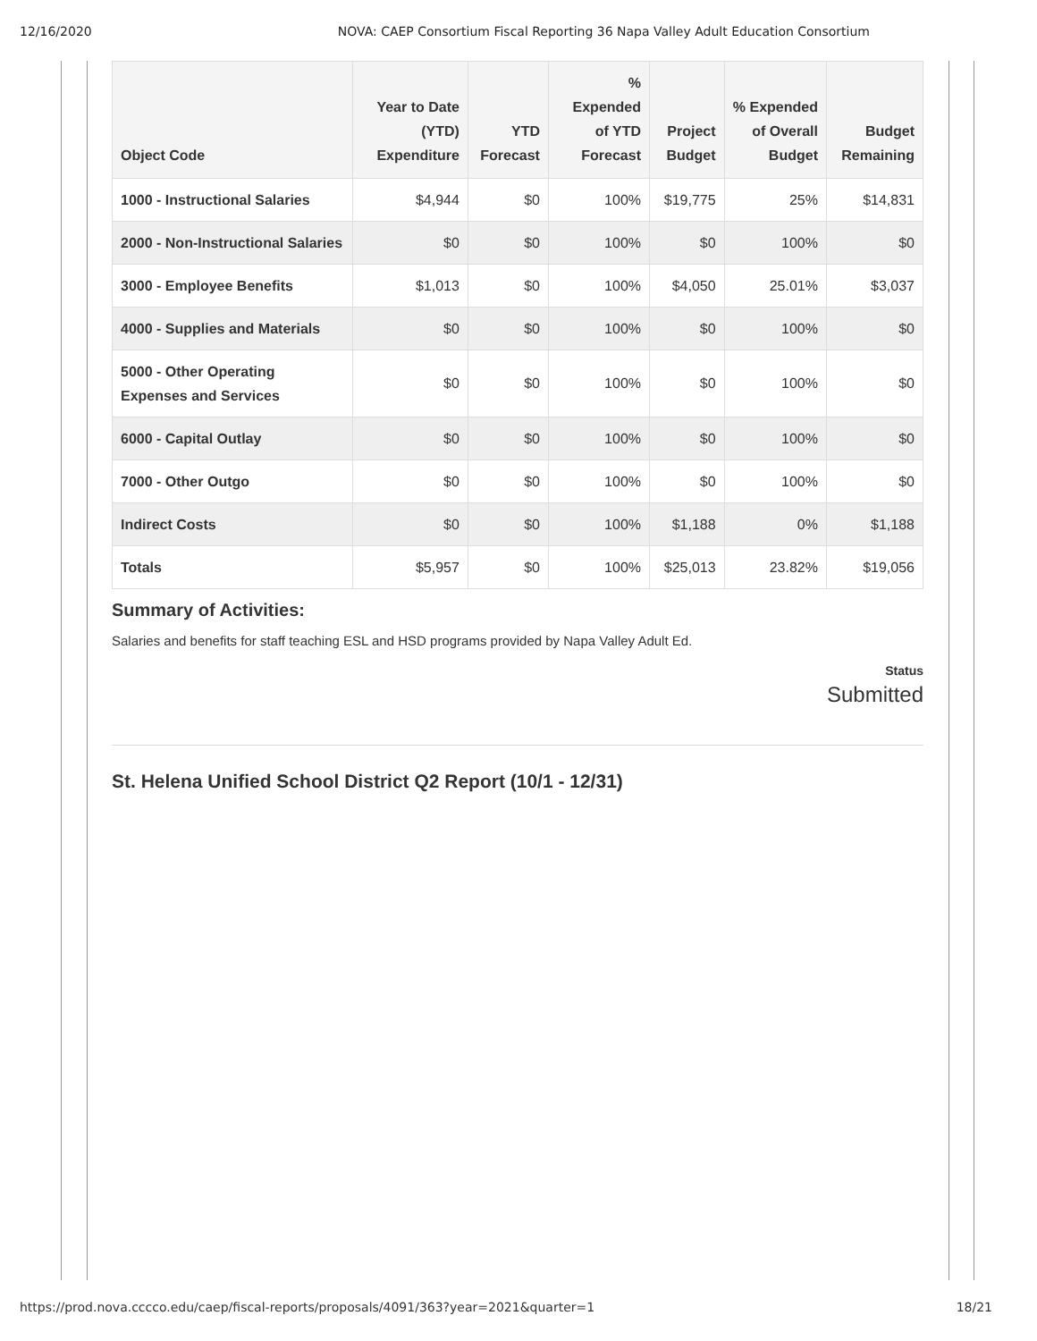12/16/2020 NOVA: CAEP Consortium Fiscal Reporting 36 Napa Valley Adult Education Consortium
| Object Code | Year to Date (YTD) Expenditure | YTD Forecast | % Expended of YTD Forecast | Project Budget | % Expended of Overall Budget | Budget Remaining |
| --- | --- | --- | --- | --- | --- | --- |
| 1000 - Instructional Salaries | $4,944 | $0 | 100% | $19,775 | 25% | $14,831 |
| 2000 - Non-Instructional Salaries | $0 | $0 | 100% | $0 | 100% | $0 |
| 3000 - Employee Benefits | $1,013 | $0 | 100% | $4,050 | 25.01% | $3,037 |
| 4000 - Supplies and Materials | $0 | $0 | 100% | $0 | 100% | $0 |
| 5000 - Other Operating Expenses and Services | $0 | $0 | 100% | $0 | 100% | $0 |
| 6000 - Capital Outlay | $0 | $0 | 100% | $0 | 100% | $0 |
| 7000 - Other Outgo | $0 | $0 | 100% | $0 | 100% | $0 |
| Indirect Costs | $0 | $0 | 100% | $1,188 | 0% | $1,188 |
| Totals | $5,957 | $0 | 100% | $25,013 | 23.82% | $19,056 |
Summary of Activities:
Salaries and benefits for staff teaching ESL and HSD programs provided by Napa Valley Adult Ed.
Status
Submitted
St. Helena Unified School District Q2 Report (10/1 - 12/31)
https://prod.nova.cccco.edu/caep/fiscal-reports/proposals/4091/363?year=2021&quarter=1 18/21